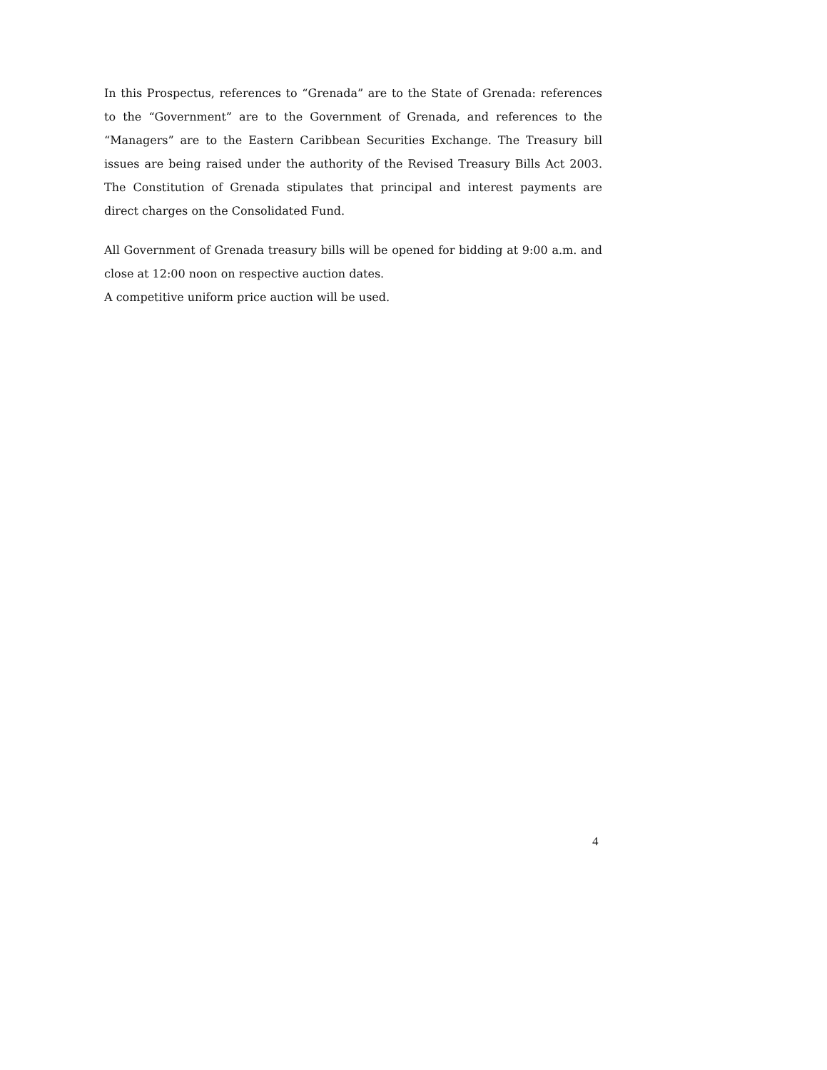In this Prospectus, references to “Grenada” are to the State of Grenada: references to the “Government” are to the Government of Grenada, and references to the “Managers” are to the Eastern Caribbean Securities Exchange. The Treasury bill issues are being raised under the authority of the Revised Treasury Bills Act 2003. The Constitution of Grenada stipulates that principal and interest payments are direct charges on the Consolidated Fund.
All Government of Grenada treasury bills will be opened for bidding at 9:00 a.m. and close at 12:00 noon on respective auction dates.
A competitive uniform price auction will be used.
4